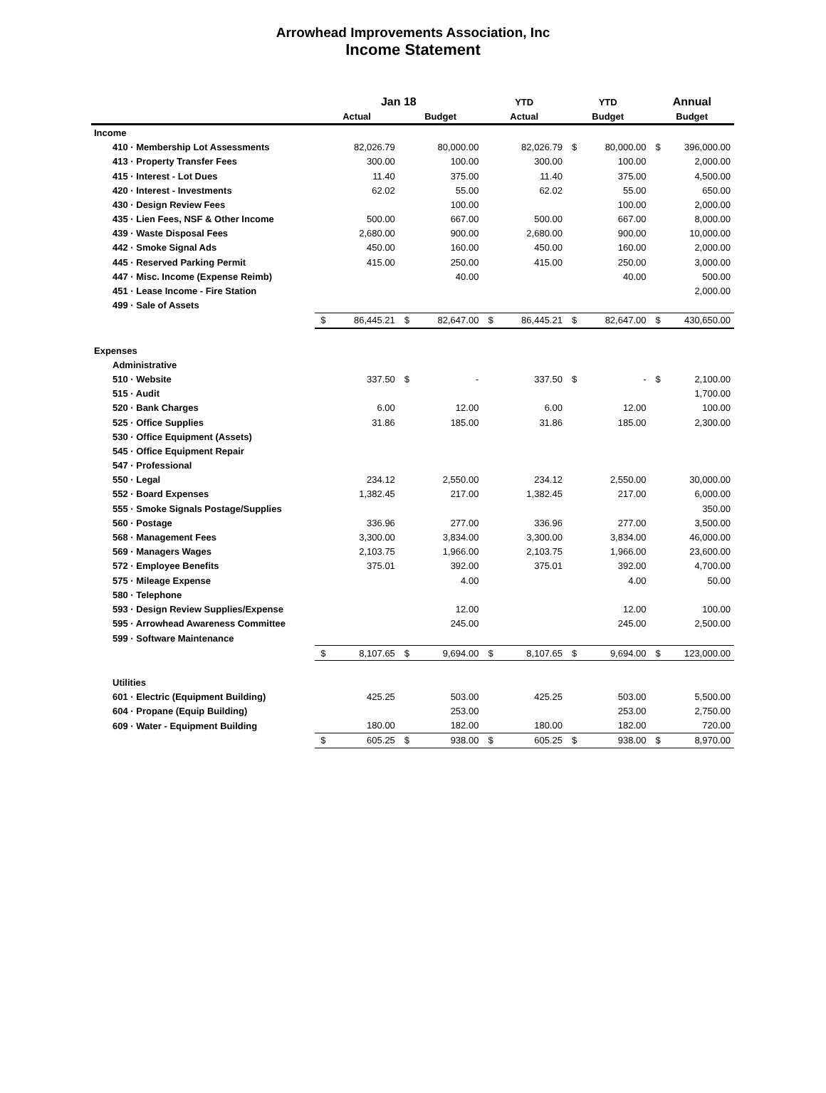Arrowhead Improvements Association, Inc
Income Statement
| | Jan 18 | | | | YTD | | YTD | | Annual | |
| --- | --- | --- | --- | --- | --- | --- | --- | --- | --- | --- |
| | Actual | | Budget | | Actual | | Budget | | Budget | |
| Income | | | | | | | | | | |
| 410 · Membership Lot Assessments | | 82,026.79 | | 80,000.00 | | 82,026.79 | $ | 80,000.00 | $ | 396,000.00 |
| 413 · Property Transfer Fees | | 300.00 | | 100.00 | | 300.00 | | 100.00 | | 2,000.00 |
| 415 · Interest - Lot Dues | | 11.40 | | 375.00 | | 11.40 | | 375.00 | | 4,500.00 |
| 420 · Interest - Investments | | 62.02 | | 55.00 | | 62.02 | | 55.00 | | 650.00 |
| 430 · Design Review Fees | | | | 100.00 | | | | 100.00 | | 2,000.00 |
| 435 · Lien Fees, NSF & Other Income | | 500.00 | | 667.00 | | 500.00 | | 667.00 | | 8,000.00 |
| 439 · Waste Disposal Fees | | 2,680.00 | | 900.00 | | 2,680.00 | | 900.00 | | 10,000.00 |
| 442 · Smoke Signal Ads | | 450.00 | | 160.00 | | 450.00 | | 160.00 | | 2,000.00 |
| 445 · Reserved Parking Permit | | 415.00 | | 250.00 | | 415.00 | | 250.00 | | 3,000.00 |
| 447 · Misc. Income (Expense Reimb) | | | | 40.00 | | | | 40.00 | | 500.00 |
| 451 · Lease Income - Fire Station | | | | | | | | | | 2,000.00 |
| 499 · Sale of Assets | | | | | | | | | | |
| | $ | 86,445.21 | $ | 82,647.00 | $ | 86,445.21 | $ | 82,647.00 | $ | 430,650.00 |
| Expenses | | | | | | | | | | |
| Administrative | | | | | | | | | | |
| 510 · Website | | 337.50 | $ | - | | 337.50 | $ | - | $ | 2,100.00 |
| 515 · Audit | | | | | | | | | | 1,700.00 |
| 520 · Bank Charges | | 6.00 | | 12.00 | | 6.00 | | 12.00 | | 100.00 |
| 525 · Office Supplies | | 31.86 | | 185.00 | | 31.86 | | 185.00 | | 2,300.00 |
| 530 · Office Equipment (Assets) | | | | | | | | | | |
| 545 · Office Equipment Repair | | | | | | | | | | |
| 547 · Professional | | | | | | | | | | |
| 550 · Legal | | 234.12 | | 2,550.00 | | 234.12 | | 2,550.00 | | 30,000.00 |
| 552 · Board Expenses | | 1,382.45 | | 217.00 | | 1,382.45 | | 217.00 | | 6,000.00 |
| 555 · Smoke Signals Postage/Supplies | | | | | | | | | | 350.00 |
| 560 · Postage | | 336.96 | | 277.00 | | 336.96 | | 277.00 | | 3,500.00 |
| 568 · Management Fees | | 3,300.00 | | 3,834.00 | | 3,300.00 | | 3,834.00 | | 46,000.00 |
| 569 · Managers Wages | | 2,103.75 | | 1,966.00 | | 2,103.75 | | 1,966.00 | | 23,600.00 |
| 572 · Employee Benefits | | 375.01 | | 392.00 | | 375.01 | | 392.00 | | 4,700.00 |
| 575 · Mileage Expense | | | | 4.00 | | | | 4.00 | | 50.00 |
| 580 · Telephone | | | | | | | | | | |
| 593 · Design Review Supplies/Expense | | | | 12.00 | | | | 12.00 | | 100.00 |
| 595 · Arrowhead Awareness Committee | | | | 245.00 | | | | 245.00 | | 2,500.00 |
| 599 · Software Maintenance | | | | | | | | | | |
| | $ | 8,107.65 | $ | 9,694.00 | $ | 8,107.65 | $ | 9,694.00 | $ | 123,000.00 |
| Utilities | | | | | | | | | | |
| 601 · Electric (Equipment Building) | | 425.25 | | 503.00 | | 425.25 | | 503.00 | | 5,500.00 |
| 604 · Propane (Equip Building) | | | | 253.00 | | | | 253.00 | | 2,750.00 |
| 609 · Water - Equipment Building | | 180.00 | | 182.00 | | 180.00 | | 182.00 | | 720.00 |
| | $ | 605.25 | $ | 938.00 | $ | 605.25 | $ | 938.00 | $ | 8,970.00 |